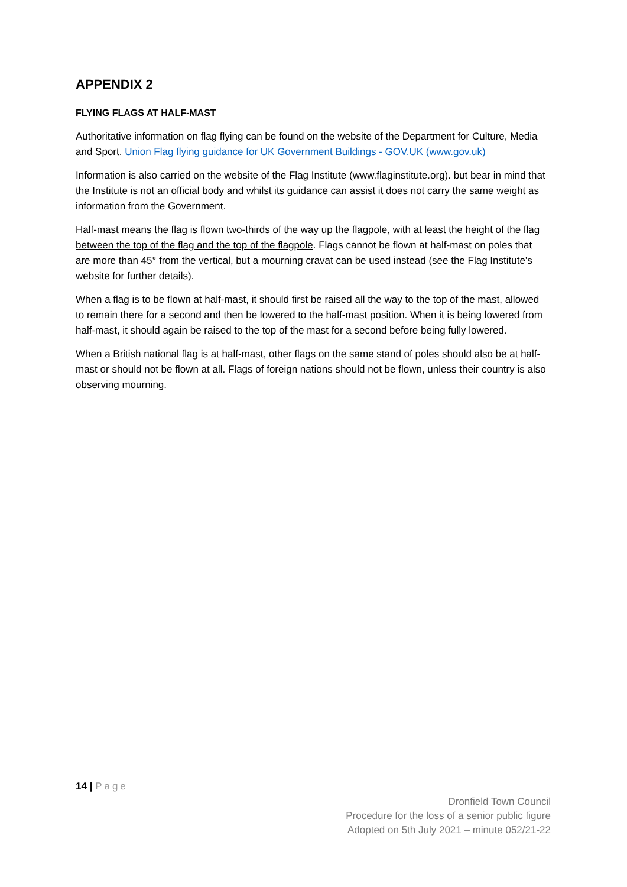APPENDIX 2
FLYING FLAGS AT HALF-MAST
Authoritative information on flag flying can be found on the website of the Department for Culture, Media and Sport. Union Flag flying guidance for UK Government Buildings - GOV.UK (www.gov.uk)
Information is also carried on the website of the Flag Institute (www.flaginstitute.org). but bear in mind that the Institute is not an official body and whilst its guidance can assist it does not carry the same weight as information from the Government.
Half-mast means the flag is flown two-thirds of the way up the flagpole, with at least the height of the flag between the top of the flag and the top of the flagpole. Flags cannot be flown at half-mast on poles that are more than 45° from the vertical, but a mourning cravat can be used instead (see the Flag Institute’s website for further details).
When a flag is to be flown at half-mast, it should first be raised all the way to the top of the mast, allowed to remain there for a second and then be lowered to the half-mast position. When it is being lowered from half-mast, it should again be raised to the top of the mast for a second before being fully lowered.
When a British national flag is at half-mast, other flags on the same stand of poles should also be at half-mast or should not be flown at all. Flags of foreign nations should not be flown, unless their country is also observing mourning.
14 | Page
Dronfield Town Council
Procedure for the loss of a senior public figure
Adopted on 5th July 2021 – minute 052/21-22